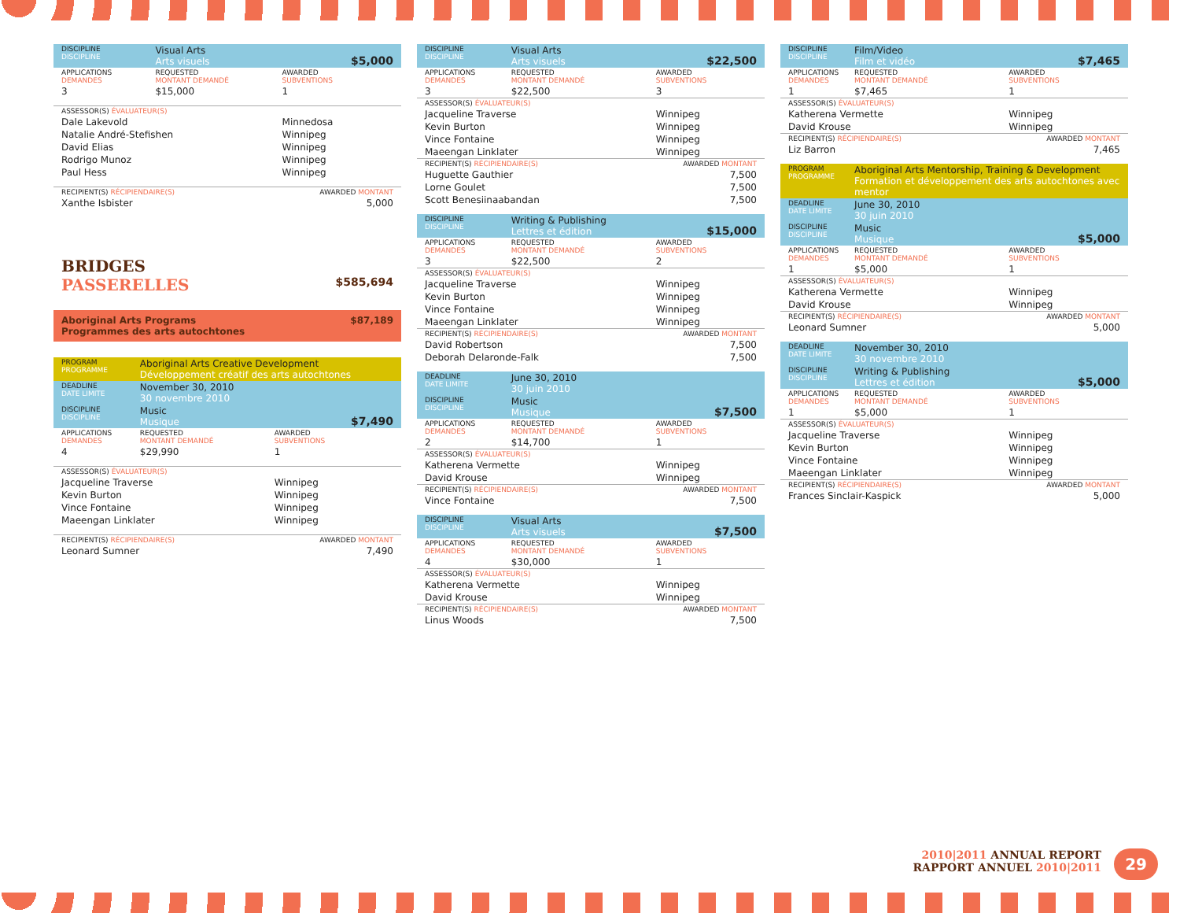| DISCIPLINE DISCIPLINE | Visual Arts Arts visuels | $5,000 |
| APPLICATIONS DEMANDES | REQUESTED MONTANT DEMANDÉ | AWARDED SUBVENTIONS |
| 3 | $15,000 | 1 |
| ASSESSOR(S) ÉVALUATEUR(S) | | |
| Dale Lakevold | | Minnedosa |
| Natalie André-Stefishen | | Winnipeg |
| David Elias | | Winnipeg |
| Rodrigo Munoz | | Winnipeg |
| Paul Hess | | Winnipeg |
| RECIPIENT(S) RÉCIPIENDAIRE(S) | | AWARDED MONTANT |
| Xanthe Isbister | | 5,000 |
BRIDGES
PASSERELLES $585,694
Aboriginal Arts Programs
Programmes des arts autochtones $87,189
| PROGRAM PROGRAMME | Aboriginal Arts Creative Development Développement créatif des arts autochtones | |
| DEADLINE DATE LIMITE | November 30, 2010 30 novembre 2010 | |
| DISCIPLINE DISCIPLINE | Music Musique | $7,490 |
| APPLICATIONS DEMANDES | REQUESTED MONTANT DEMANDÉ | AWARDED SUBVENTIONS |
| 4 | $29,990 | 1 |
| ASSESSOR(S) ÉVALUATEUR(S) | | |
| Jacqueline Traverse | | Winnipeg |
| Kevin Burton | | Winnipeg |
| Vince Fontaine | | Winnipeg |
| Maeengan Linklater | | Winnipeg |
| RECIPIENT(S) RÉCIPIENDAIRE(S) | | AWARDED MONTANT |
| Leonard Sumner | | 7,490 |
| DISCIPLINE DISCIPLINE | Visual Arts Arts visuels | $22,500 |
| APPLICATIONS DEMANDES | REQUESTED MONTANT DEMANDÉ | AWARDED SUBVENTIONS |
| 3 | $22,500 | 3 |
| ASSESSOR(S) ÉVALUATEUR(S) | | |
| Jacqueline Traverse | | Winnipeg |
| Kevin Burton | | Winnipeg |
| Vince Fontaine | | Winnipeg |
| Maeengan Linklater | | Winnipeg |
| RECIPIENT(S) RÉCIPIENDAIRE(S) | | AWARDED MONTANT |
| Huguette Gauthier | | 7,500 |
| Lorne Goulet | | 7,500 |
| Scott Benesiinaabandan | | 7,500 |
| DISCIPLINE DISCIPLINE | Writing & Publishing Lettres et édition | $15,000 |
| APPLICATIONS DEMANDES | REQUESTED MONTANT DEMANDÉ | AWARDED SUBVENTIONS |
| 3 | $22,500 | 2 |
| ASSESSOR(S) ÉVALUATEUR(S) | | |
| Jacqueline Traverse | | Winnipeg |
| Kevin Burton | | Winnipeg |
| Vince Fontaine | | Winnipeg |
| Maeengan Linklater | | Winnipeg |
| RECIPIENT(S) RÉCIPIENDAIRE(S) | | AWARDED MONTANT |
| David Robertson | | 7,500 |
| Deborah Delaronde-Falk | | 7,500 |
| DEADLINE DATE LIMITE | June 30, 2010 30 juin 2010 | |
| DISCIPLINE DISCIPLINE | Music Musique | $7,500 |
| APPLICATIONS DEMANDES | REQUESTED MONTANT DEMANDÉ | AWARDED SUBVENTIONS |
| 2 | $14,700 | 1 |
| ASSESSOR(S) ÉVALUATEUR(S) | | |
| Katherena Vermette | | Winnipeg |
| David Krouse | | Winnipeg |
| RECIPIENT(S) RÉCIPIENDAIRE(S) | | AWARDED MONTANT |
| Vince Fontaine | | 7,500 |
| DISCIPLINE DISCIPLINE | Visual Arts Arts visuels | $7,500 |
| APPLICATIONS DEMANDES | REQUESTED MONTANT DEMANDÉ | AWARDED SUBVENTIONS |
| 4 | $30,000 | 1 |
| ASSESSOR(S) ÉVALUATEUR(S) | | |
| Katherena Vermette | | Winnipeg |
| David Krouse | | Winnipeg |
| RECIPIENT(S) RÉCIPIENDAIRE(S) | | AWARDED MONTANT |
| Linus Woods | | 7,500 |
| DISCIPLINE DISCIPLINE | Film/Video Film et vidéo | $7,465 |
| APPLICATIONS DEMANDES | REQUESTED MONTANT DEMANDÉ | AWARDED SUBVENTIONS |
| 1 | $7,465 | 1 |
| ASSESSOR(S) ÉVALUATEUR(S) | | |
| Katherena Vermette | | Winnipeg |
| David Krouse | | Winnipeg |
| RECIPIENT(S) RÉCIPIENDAIRE(S) | | AWARDED MONTANT |
| Liz Barron | | 7,465 |
| PROGRAM PROGRAMME | Aboriginal Arts Mentorship, Training & Development Formation et développement des arts autochtones avec mentor | |
| DEADLINE DATE LIMITE | June 30, 2010 30 juin 2010 | |
| DISCIPLINE DISCIPLINE | Music Musique | $5,000 |
| APPLICATIONS DEMANDES | REQUESTED MONTANT DEMANDÉ | AWARDED SUBVENTIONS |
| 1 | $5,000 | 1 |
| ASSESSOR(S) ÉVALUATEUR(S) | | |
| Katherena Vermette | | Winnipeg |
| David Krouse | | Winnipeg |
| RECIPIENT(S) RÉCIPIENDAIRE(S) | | AWARDED MONTANT |
| Leonard Sumner | | 5,000 |
| DEADLINE DATE LIMITE | November 30, 2010 30 novembre 2010 | |
| DISCIPLINE DISCIPLINE | Writing & Publishing Lettres et édition | $5,000 |
| APPLICATIONS DEMANDES | REQUESTED MONTANT DEMANDÉ | AWARDED SUBVENTIONS |
| 1 | $5,000 | 1 |
| ASSESSOR(S) ÉVALUATEUR(S) | | |
| Jacqueline Traverse | | Winnipeg |
| Kevin Burton | | Winnipeg |
| Vince Fontaine | | Winnipeg |
| Maeengan Linklater | | Winnipeg |
| RECIPIENT(S) RÉCIPIENDAIRE(S) | | AWARDED MONTANT |
| Frances Sinclair-Kaspick | | 5,000 |
2010|2011 ANNUAL REPORT
RAPPORT ANNUEL 2010|2011
29